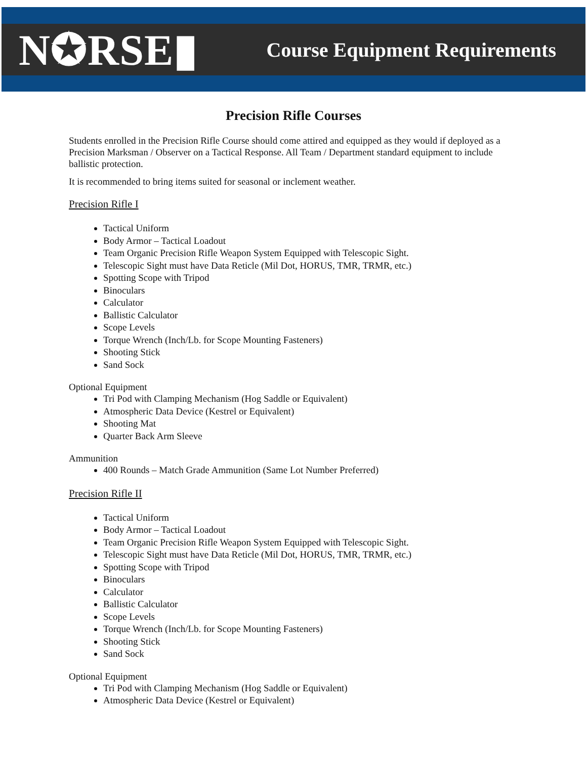N✪RSE▮
Course Equipment Requirements
Precision Rifle Courses
Students enrolled in the Precision Rifle Course should come attired and equipped as they would if deployed as a Precision Marksman / Observer on a Tactical Response. All Team / Department standard equipment to include ballistic protection.
It is recommended to bring items suited for seasonal or inclement weather.
Precision Rifle I
Tactical Uniform
Body Armor – Tactical Loadout
Team Organic Precision Rifle Weapon System Equipped with Telescopic Sight.
Telescopic Sight must have Data Reticle (Mil Dot, HORUS, TMR, TRMR, etc.)
Spotting Scope with Tripod
Binoculars
Calculator
Ballistic Calculator
Scope Levels
Torque Wrench (Inch/Lb. for Scope Mounting Fasteners)
Shooting Stick
Sand Sock
Optional Equipment
Tri Pod with Clamping Mechanism (Hog Saddle or Equivalent)
Atmospheric Data Device (Kestrel or Equivalent)
Shooting Mat
Quarter Back Arm Sleeve
Ammunition
400 Rounds – Match Grade Ammunition (Same Lot Number Preferred)
Precision Rifle II
Tactical Uniform
Body Armor – Tactical Loadout
Team Organic Precision Rifle Weapon System Equipped with Telescopic Sight.
Telescopic Sight must have Data Reticle (Mil Dot, HORUS, TMR, TRMR, etc.)
Spotting Scope with Tripod
Binoculars
Calculator
Ballistic Calculator
Scope Levels
Torque Wrench (Inch/Lb. for Scope Mounting Fasteners)
Shooting Stick
Sand Sock
Optional Equipment
Tri Pod with Clamping Mechanism (Hog Saddle or Equivalent)
Atmospheric Data Device (Kestrel or Equivalent)